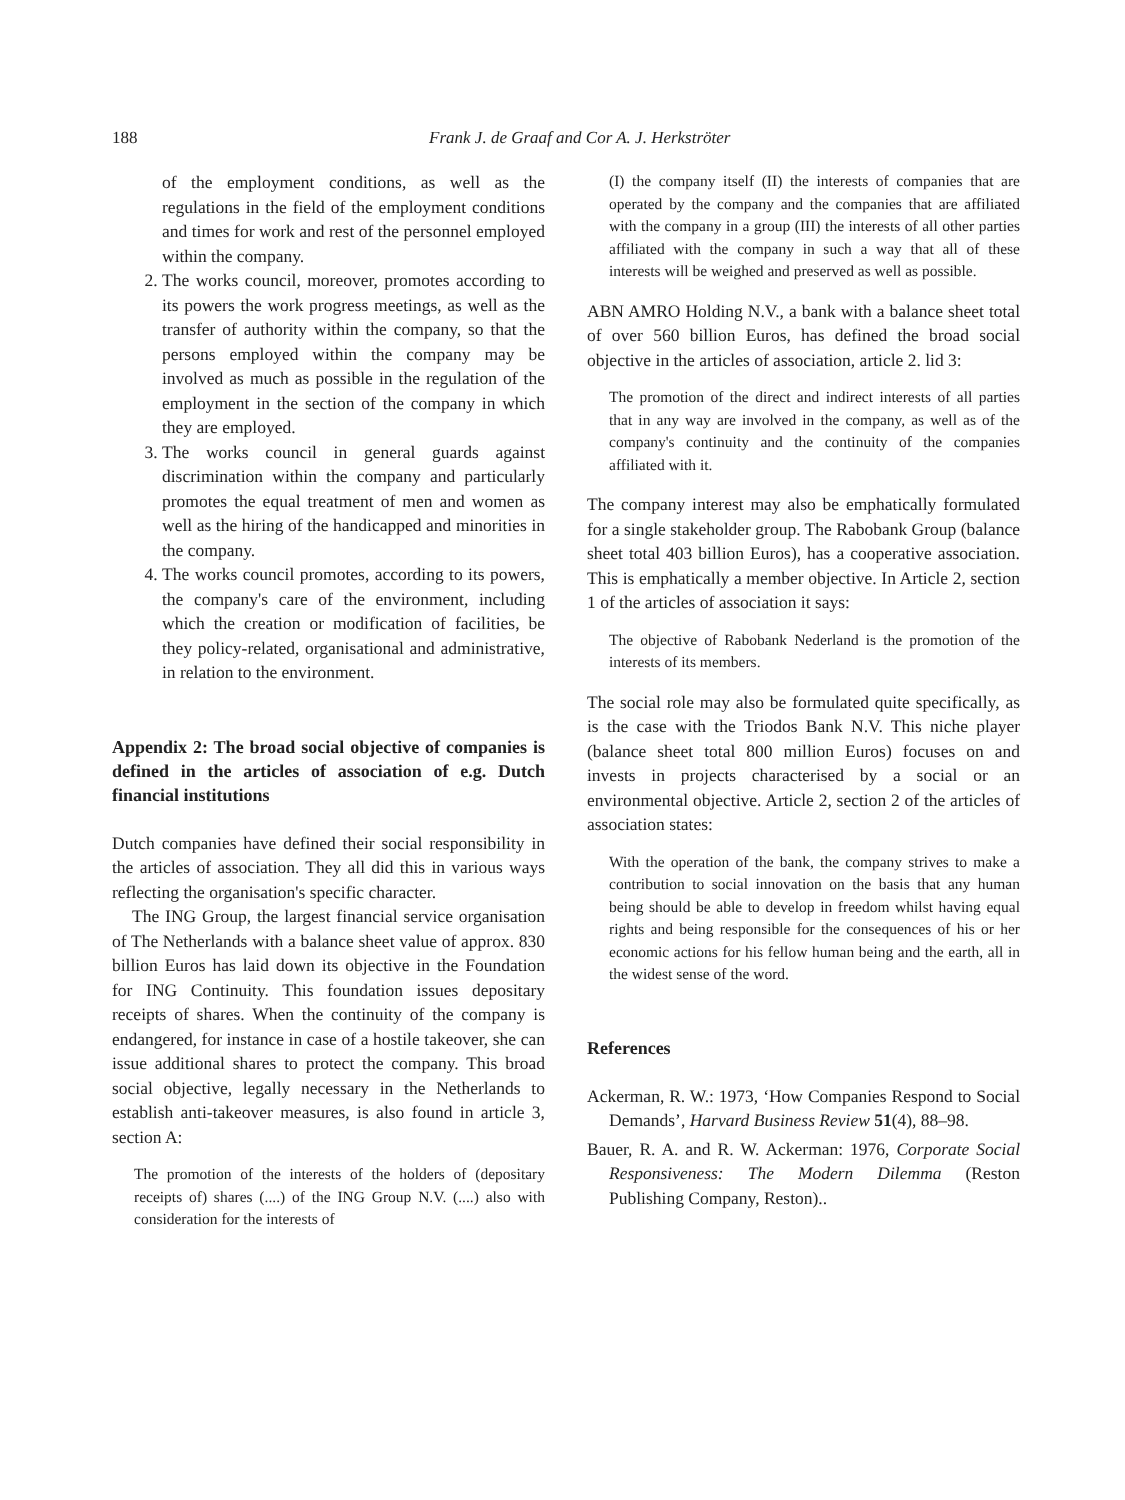188 Frank J. de Graaf and Cor A. J. Herkströter
of the employment conditions, as well as the regulations in the field of the employment conditions and times for work and rest of the personnel employed within the company.
2. The works council, moreover, promotes according to its powers the work progress meetings, as well as the transfer of authority within the company, so that the persons employed within the company may be involved as much as possible in the regulation of the employment in the section of the company in which they are employed.
3. The works council in general guards against discrimination within the company and particularly promotes the equal treatment of men and women as well as the hiring of the handicapped and minorities in the company.
4. The works council promotes, according to its powers, the company's care of the environment, including which the creation or modification of facilities, be they policy-related, organisational and administrative, in relation to the environment.
Appendix 2: The broad social objective of companies is defined in the articles of association of e.g. Dutch financial institutions
Dutch companies have defined their social responsibility in the articles of association. They all did this in various ways reflecting the organisation's specific character.
The ING Group, the largest financial service organisation of The Netherlands with a balance sheet value of approx. 830 billion Euros has laid down its objective in the Foundation for ING Continuity. This foundation issues depositary receipts of shares. When the continuity of the company is endangered, for instance in case of a hostile takeover, she can issue additional shares to protect the company. This broad social objective, legally necessary in the Netherlands to establish anti-takeover measures, is also found in article 3, section A:
The promotion of the interests of the holders of (depositary receipts of) shares (....) of the ING Group N.V. (....) also with consideration for the interests of
(I) the company itself (II) the interests of companies that are operated by the company and the companies that are affiliated with the company in a group (III) the interests of all other parties affiliated with the company in such a way that all of these interests will be weighed and preserved as well as possible.
ABN AMRO Holding N.V., a bank with a balance sheet total of over 560 billion Euros, has defined the broad social objective in the articles of association, article 2. lid 3:
The promotion of the direct and indirect interests of all parties that in any way are involved in the company, as well as of the company's continuity and the continuity of the companies affiliated with it.
The company interest may also be emphatically formulated for a single stakeholder group. The Rabobank Group (balance sheet total 403 billion Euros), has a cooperative association. This is emphatically a member objective. In Article 2, section 1 of the articles of association it says:
The objective of Rabobank Nederland is the promotion of the interests of its members.
The social role may also be formulated quite specifically, as is the case with the Triodos Bank N.V. This niche player (balance sheet total 800 million Euros) focuses on and invests in projects characterised by a social or an environmental objective. Article 2, section 2 of the articles of association states:
With the operation of the bank, the company strives to make a contribution to social innovation on the basis that any human being should be able to develop in freedom whilst having equal rights and being responsible for the consequences of his or her economic actions for his fellow human being and the earth, all in the widest sense of the word.
References
Ackerman, R. W.: 1973, ‘How Companies Respond to Social Demands’, Harvard Business Review 51(4), 88–98.
Bauer, R. A. and R. W. Ackerman: 1976, Corporate Social Responsiveness: The Modern Dilemma (Reston Publishing Company, Reston)..